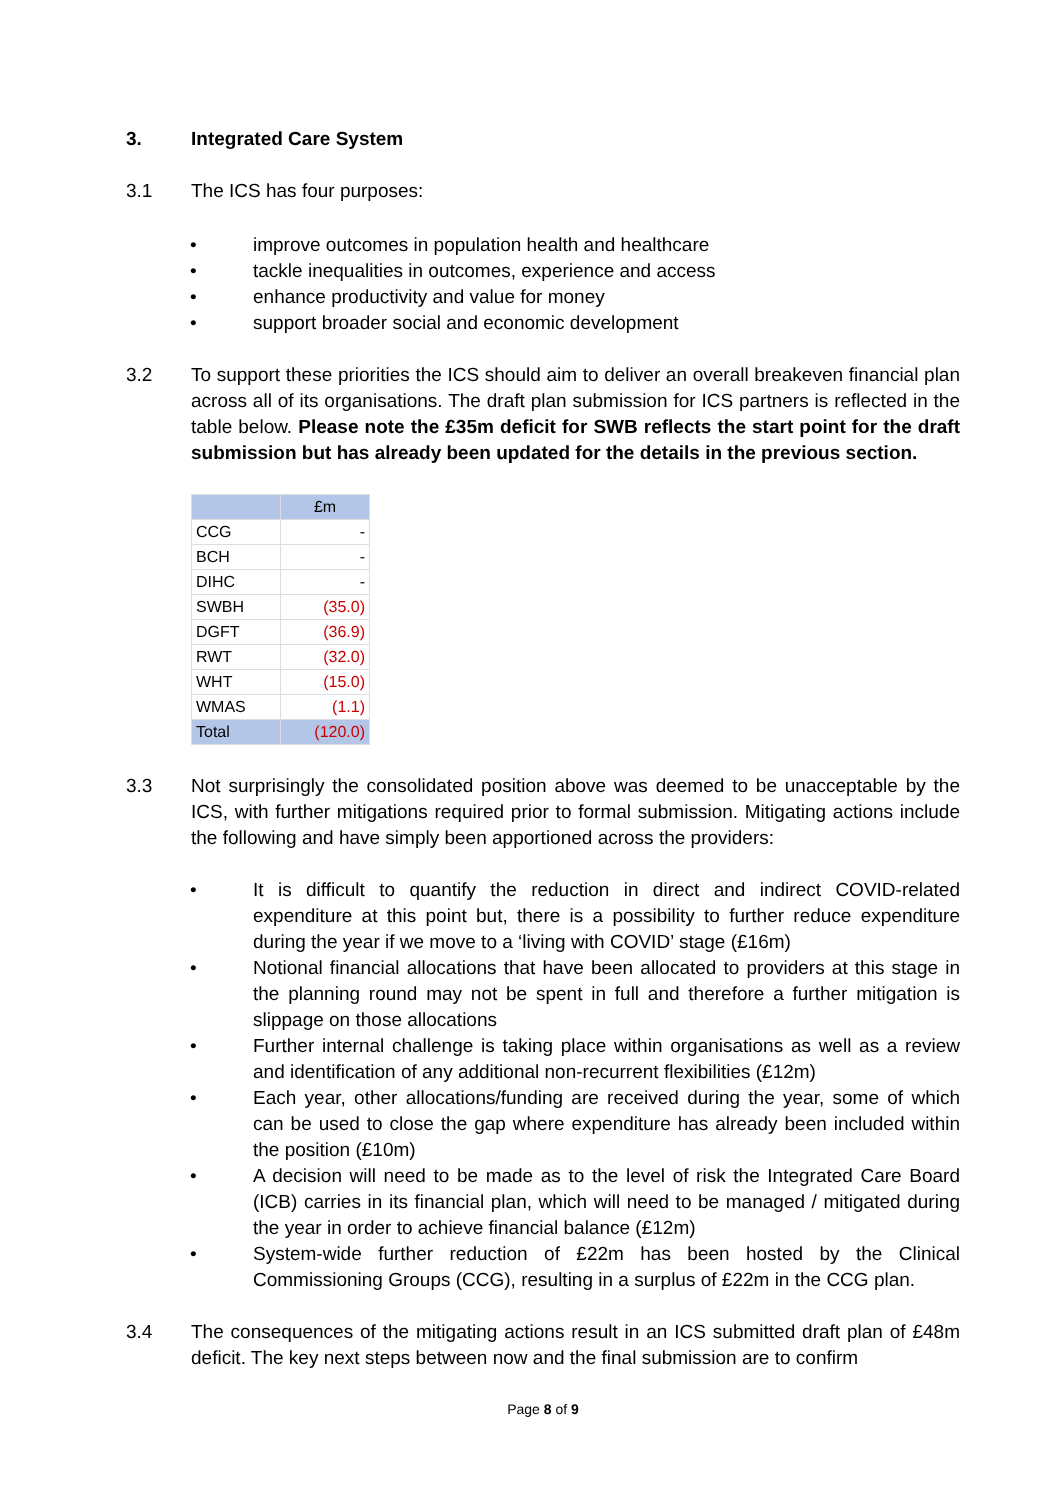3. Integrated Care System
3.1 The ICS has four purposes:
• improve outcomes in population health and healthcare
• tackle inequalities in outcomes, experience and access
• enhance productivity and value for money
• support broader social and economic development
3.2 To support these priorities the ICS should aim to deliver an overall breakeven financial plan across all of its organisations. The draft plan submission for ICS partners is reflected in the table below. Please note the £35m deficit for SWB reflects the start point for the draft submission but has already been updated for the details in the previous section.
| | £m |
| --- | --- |
| CCG | - |
| BCH | - |
| DIHC | - |
| SWBH | (35.0) |
| DGFT | (36.9) |
| RWT | (32.0) |
| WHT | (15.0) |
| WMAS | (1.1) |
| Total | (120.0) |
3.3 Not surprisingly the consolidated position above was deemed to be unacceptable by the ICS, with further mitigations required prior to formal submission. Mitigating actions include the following and have simply been apportioned across the providers:
• It is difficult to quantify the reduction in direct and indirect COVID-related expenditure at this point but, there is a possibility to further reduce expenditure during the year if we move to a ‘living with COVID’ stage (£16m)
• Notional financial allocations that have been allocated to providers at this stage in the planning round may not be spent in full and therefore a further mitigation is slippage on those allocations
• Further internal challenge is taking place within organisations as well as a review and identification of any additional non-recurrent flexibilities (£12m)
• Each year, other allocations/funding are received during the year, some of which can be used to close the gap where expenditure has already been included within the position (£10m)
• A decision will need to be made as to the level of risk the Integrated Care Board (ICB) carries in its financial plan, which will need to be managed / mitigated during the year in order to achieve financial balance (£12m)
• System-wide further reduction of £22m has been hosted by the Clinical Commissioning Groups (CCG), resulting in a surplus of £22m in the CCG plan.
3.4 The consequences of the mitigating actions result in an ICS submitted draft plan of £48m deficit. The key next steps between now and the final submission are to confirm
Page 8 of 9